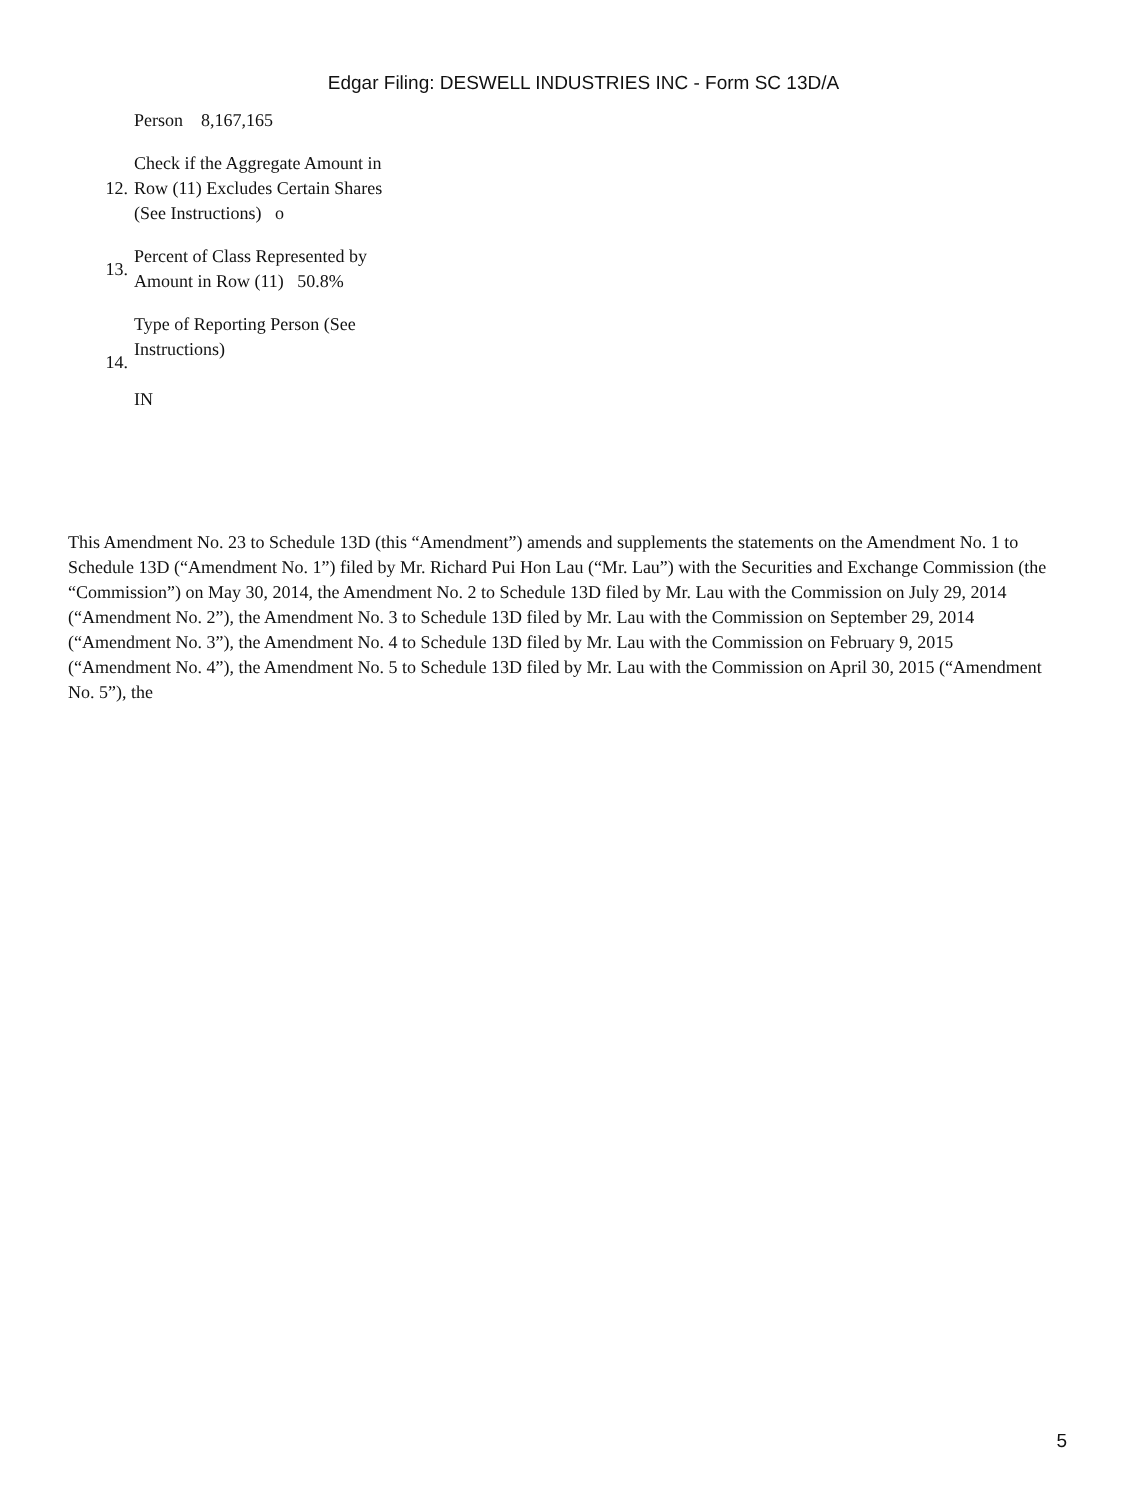Edgar Filing: DESWELL INDUSTRIES INC - Form SC 13D/A
| | Person 8,167,165 |
| 12. | Check if the Aggregate Amount in Row (11) Excludes Certain Shares (See Instructions) o |
| 13. | Percent of Class Represented by Amount in Row (11) 50.8% |
| 14. | Type of Reporting Person (See Instructions) IN |
This Amendment No. 23 to Schedule 13D (this “Amendment”) amends and supplements the statements on the Amendment No. 1 to Schedule 13D (“Amendment No. 1”) filed by Mr. Richard Pui Hon Lau (“Mr. Lau”) with the Securities and Exchange Commission (the “Commission”) on May 30, 2014, the Amendment No. 2 to Schedule 13D filed by Mr. Lau with the Commission on July 29, 2014 (“Amendment No. 2”), the Amendment No. 3 to Schedule 13D filed by Mr. Lau with the Commission on September 29, 2014 (“Amendment No. 3”), the Amendment No. 4 to Schedule 13D filed by Mr. Lau with the Commission on February 9, 2015 (“Amendment No. 4”), the Amendment No. 5 to Schedule 13D filed by Mr. Lau with the Commission on April 30, 2015 (“Amendment No. 5”), the
5